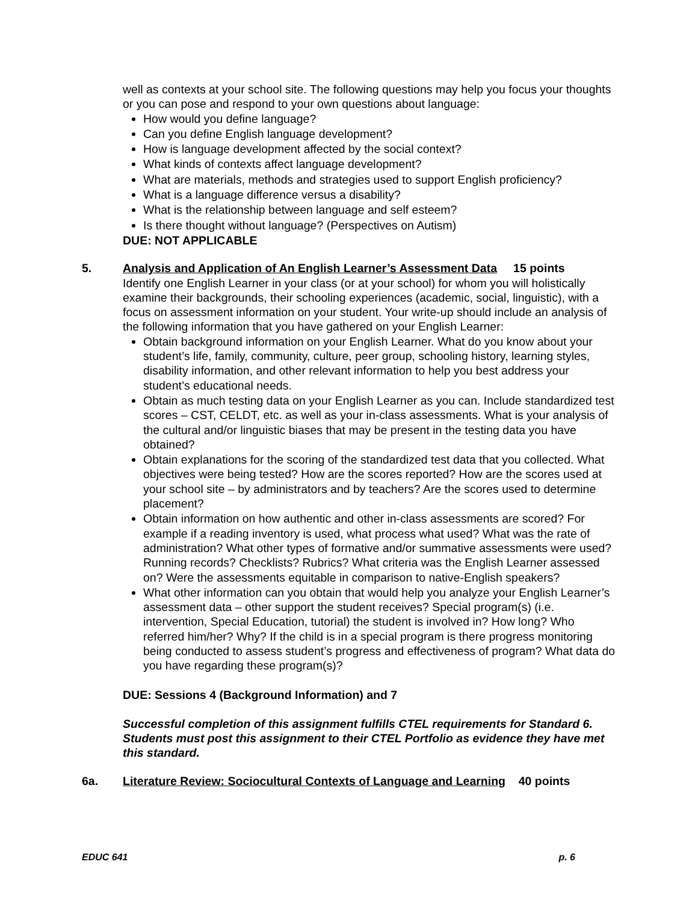well as contexts at your school site. The following questions may help you focus your thoughts or you can pose and respond to your own questions about language:
How would you define language?
Can you define English language development?
How is language development affected by the social context?
What kinds of contexts affect language development?
What are materials, methods and strategies used to support English proficiency?
What is a language difference versus a disability?
What is the relationship between language and self esteem?
Is there thought without language? (Perspectives on Autism)
DUE: NOT APPLICABLE
5. Analysis and Application of An English Learner’s Assessment Data 15 points
Identify one English Learner in your class (or at your school) for whom you will holistically examine their backgrounds, their schooling experiences (academic, social, linguistic), with a focus on assessment information on your student. Your write-up should include an analysis of the following information that you have gathered on your English Learner:
Obtain background information on your English Learner. What do you know about your student’s life, family, community, culture, peer group, schooling history, learning styles, disability information, and other relevant information to help you best address your student’s educational needs.
Obtain as much testing data on your English Learner as you can. Include standardized test scores – CST, CELDT, etc. as well as your in-class assessments. What is your analysis of the cultural and/or linguistic biases that may be present in the testing data you have obtained?
Obtain explanations for the scoring of the standardized test data that you collected. What objectives were being tested? How are the scores reported? How are the scores used at your school site – by administrators and by teachers? Are the scores used to determine placement?
Obtain information on how authentic and other in-class assessments are scored? For example if a reading inventory is used, what process what used? What was the rate of administration? What other types of formative and/or summative assessments were used? Running records? Checklists? Rubrics? What criteria was the English Learner assessed on? Were the assessments equitable in comparison to native-English speakers?
What other information can you obtain that would help you analyze your English Learner’s assessment data – other support the student receives? Special program(s) (i.e. intervention, Special Education, tutorial) the student is involved in? How long? Who referred him/her? Why? If the child is in a special program is there progress monitoring being conducted to assess student’s progress and effectiveness of program? What data do you have regarding these program(s)?
DUE: Sessions 4 (Background Information) and 7
Successful completion of this assignment fulfills CTEL requirements for Standard 6. Students must post this assignment to their CTEL Portfolio as evidence they have met this standard.
6a. Literature Review: Sociocultural Contexts of Language and Learning 40 points
EDUC 641 p. 6